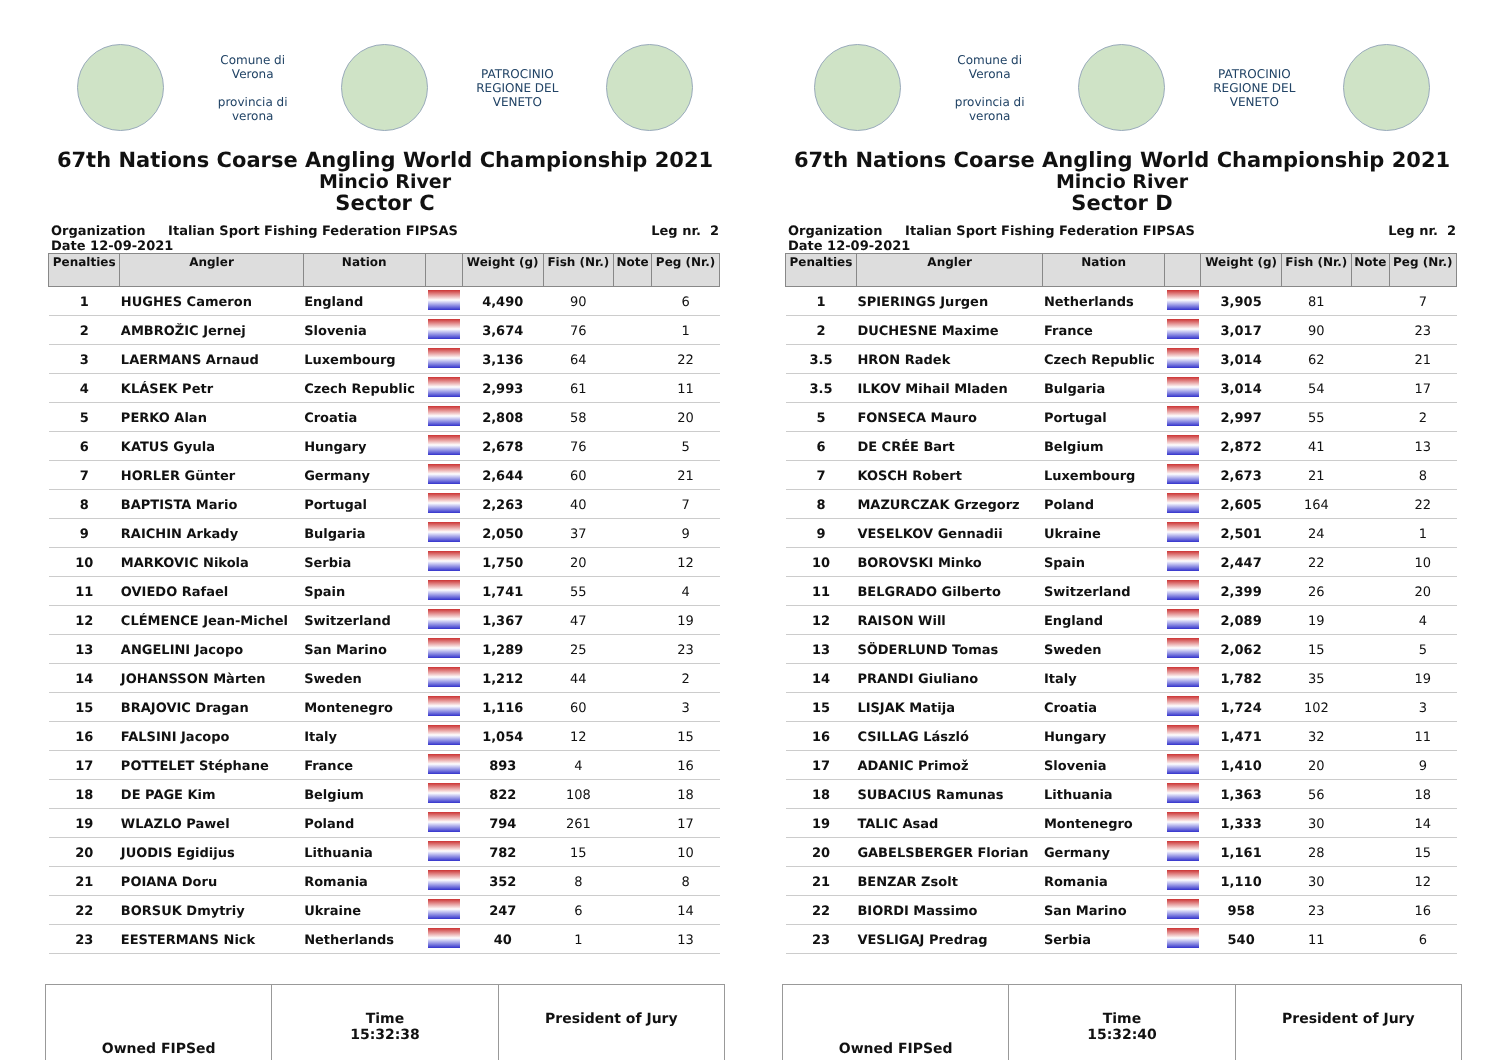Comune di Verona
provincia di verona
PATROCINIO REGIONE DEL VENETO
67th Nations Coarse Angling World Championship 2021
Mincio River
Sector C
Organization Italian Sport Fishing Federation FIPSAS Leg nr. 2
Date 12-09-2021
| Penalties | Angler | Nation | | Weight (g) | Fish (Nr.) | Note | Peg (Nr.) |
| --- | --- | --- | --- | --- | --- | --- | --- |
| 1 | HUGHES Cameron | England | | 4,490 | 90 | | 6 |
| 2 | AMBROŽIC Jernej | Slovenia | | 3,674 | 76 | | 1 |
| 3 | LAERMANS Arnaud | Luxembourg | | 3,136 | 64 | | 22 |
| 4 | KLÁSEK Petr | Czech Republic | | 2,993 | 61 | | 11 |
| 5 | PERKO Alan | Croatia | | 2,808 | 58 | | 20 |
| 6 | KATUS Gyula | Hungary | | 2,678 | 76 | | 5 |
| 7 | HORLER Günter | Germany | | 2,644 | 60 | | 21 |
| 8 | BAPTISTA Mario | Portugal | | 2,263 | 40 | | 7 |
| 9 | RAICHIN Arkady | Bulgaria | | 2,050 | 37 | | 9 |
| 10 | MARKOVIC Nikola | Serbia | | 1,750 | 20 | | 12 |
| 11 | OVIEDO Rafael | Spain | | 1,741 | 55 | | 4 |
| 12 | CLÉMENCE Jean-Michel | Switzerland | | 1,367 | 47 | | 19 |
| 13 | ANGELINI Jacopo | San Marino | | 1,289 | 25 | | 23 |
| 14 | JOHANSSON Màrten | Sweden | | 1,212 | 44 | | 2 |
| 15 | BRAJOVIC Dragan | Montenegro | | 1,116 | 60 | | 3 |
| 16 | FALSINI Jacopo | Italy | | 1,054 | 12 | | 15 |
| 17 | POTTELET Stéphane | France | | 893 | 4 | | 16 |
| 18 | DE PAGE Kim | Belgium | | 822 | 108 | | 18 |
| 19 | WLAZLO Pawel | Poland | | 794 | 261 | | 17 |
| 20 | JUODIS Egidijus | Lithuania | | 782 | 15 | | 10 |
| 21 | POIANA Doru | Romania | | 352 | 8 | | 8 |
| 22 | BORSUK Dmytriy | Ukraine | | 247 | 6 | | 14 |
| 23 | EESTERMANS Nick | Netherlands | | 40 | 1 | | 13 |
Owned FIPSed
Time
15:32:38
President of Jury
Comune di Verona
provincia di verona
PATROCINIO REGIONE DEL VENETO
67th Nations Coarse Angling World Championship 2021
Mincio River
Sector D
Organization Italian Sport Fishing Federation FIPSAS Leg nr. 2
Date 12-09-2021
| Penalties | Angler | Nation | | Weight (g) | Fish (Nr.) | Note | Peg (Nr.) |
| --- | --- | --- | --- | --- | --- | --- | --- |
| 1 | SPIERINGS Jurgen | Netherlands | | 3,905 | 81 | | 7 |
| 2 | DUCHESNE Maxime | France | | 3,017 | 90 | | 23 |
| 3.5 | HRON Radek | Czech Republic | | 3,014 | 62 | | 21 |
| 3.5 | ILKOV Mihail Mladen | Bulgaria | | 3,014 | 54 | | 17 |
| 5 | FONSECA Mauro | Portugal | | 2,997 | 55 | | 2 |
| 6 | DE CRÉE Bart | Belgium | | 2,872 | 41 | | 13 |
| 7 | KOSCH Robert | Luxembourg | | 2,673 | 21 | | 8 |
| 8 | MAZURCZAK Grzegorz | Poland | | 2,605 | 164 | | 22 |
| 9 | VESELKOV Gennadii | Ukraine | | 2,501 | 24 | | 1 |
| 10 | BOROVSKI Minko | Spain | | 2,447 | 22 | | 10 |
| 11 | BELGRADO Gilberto | Switzerland | | 2,399 | 26 | | 20 |
| 12 | RAISON Will | England | | 2,089 | 19 | | 4 |
| 13 | SÖDERLUND Tomas | Sweden | | 2,062 | 15 | | 5 |
| 14 | PRANDI Giuliano | Italy | | 1,782 | 35 | | 19 |
| 15 | LISJAK Matija | Croatia | | 1,724 | 102 | | 3 |
| 16 | CSILLAG László | Hungary | | 1,471 | 32 | | 11 |
| 17 | ADANIC Primož | Slovenia | | 1,410 | 20 | | 9 |
| 18 | SUBACIUS Ramunas | Lithuania | | 1,363 | 56 | | 18 |
| 19 | TALIC Asad | Montenegro | | 1,333 | 30 | | 14 |
| 20 | GABELSBERGER Florian | Germany | | 1,161 | 28 | | 15 |
| 21 | BENZAR Zsolt | Romania | | 1,110 | 30 | | 12 |
| 22 | BIORDI Massimo | San Marino | | 958 | 23 | | 16 |
| 23 | VESLIGAJ Predrag | Serbia | | 540 | 11 | | 6 |
Owned FIPSed
Time
15:32:40
President of Jury